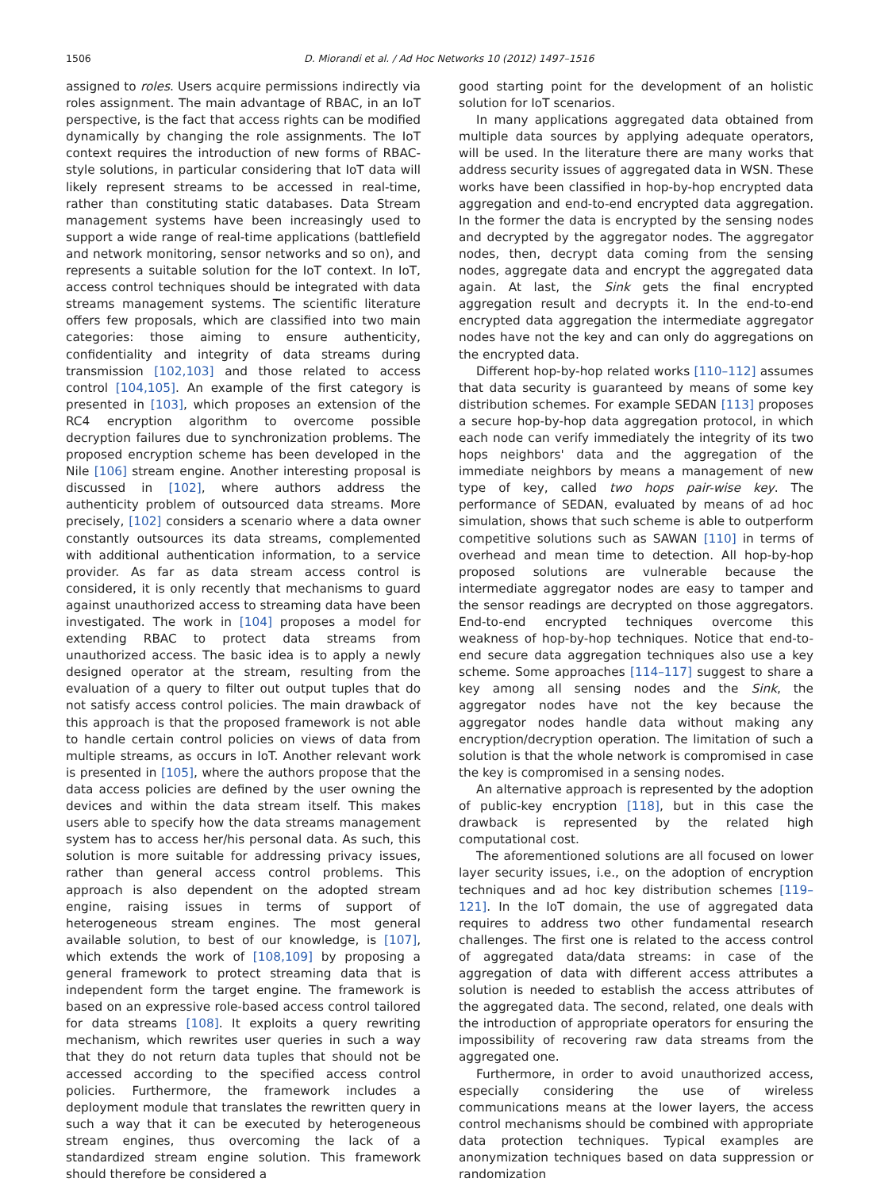1506 D. Miorandi et al. / Ad Hoc Networks 10 (2012) 1497–1516
assigned to roles. Users acquire permissions indirectly via roles assignment. The main advantage of RBAC, in an IoT perspective, is the fact that access rights can be modified dynamically by changing the role assignments. The IoT context requires the introduction of new forms of RBAC-style solutions, in particular considering that IoT data will likely represent streams to be accessed in real-time, rather than constituting static databases. Data Stream management systems have been increasingly used to support a wide range of real-time applications (battlefield and network monitoring, sensor networks and so on), and represents a suitable solution for the IoT context. In IoT, access control techniques should be integrated with data streams management systems. The scientific literature offers few proposals, which are classified into two main categories: those aiming to ensure authenticity, confidentiality and integrity of data streams during transmission [102,103] and those related to access control [104,105]. An example of the first category is presented in [103], which proposes an extension of the RC4 encryption algorithm to overcome possible decryption failures due to synchronization problems. The proposed encryption scheme has been developed in the Nile [106] stream engine. Another interesting proposal is discussed in [102], where authors address the authenticity problem of outsourced data streams. More precisely, [102] considers a scenario where a data owner constantly outsources its data streams, complemented with additional authentication information, to a service provider. As far as data stream access control is considered, it is only recently that mechanisms to guard against unauthorized access to streaming data have been investigated. The work in [104] proposes a model for extending RBAC to protect data streams from unauthorized access. The basic idea is to apply a newly designed operator at the stream, resulting from the evaluation of a query to filter out output tuples that do not satisfy access control policies. The main drawback of this approach is that the proposed framework is not able to handle certain control policies on views of data from multiple streams, as occurs in IoT. Another relevant work is presented in [105], where the authors propose that the data access policies are defined by the user owning the devices and within the data stream itself. This makes users able to specify how the data streams management system has to access her/his personal data. As such, this solution is more suitable for addressing privacy issues, rather than general access control problems. This approach is also dependent on the adopted stream engine, raising issues in terms of support of heterogeneous stream engines. The most general available solution, to best of our knowledge, is [107], which extends the work of [108,109] by proposing a general framework to protect streaming data that is independent form the target engine. The framework is based on an expressive role-based access control tailored for data streams [108]. It exploits a query rewriting mechanism, which rewrites user queries in such a way that they do not return data tuples that should not be accessed according to the specified access control policies. Furthermore, the framework includes a deployment module that translates the rewritten query in such a way that it can be executed by heterogeneous stream engines, thus overcoming the lack of a standardized stream engine solution. This framework should therefore be considered a
good starting point for the development of an holistic solution for IoT scenarios.
In many applications aggregated data obtained from multiple data sources by applying adequate operators, will be used. In the literature there are many works that address security issues of aggregated data in WSN. These works have been classified in hop-by-hop encrypted data aggregation and end-to-end encrypted data aggregation. In the former the data is encrypted by the sensing nodes and decrypted by the aggregator nodes. The aggregator nodes, then, decrypt data coming from the sensing nodes, aggregate data and encrypt the aggregated data again. At last, the Sink gets the final encrypted aggregation result and decrypts it. In the end-to-end encrypted data aggregation the intermediate aggregator nodes have not the key and can only do aggregations on the encrypted data.
Different hop-by-hop related works [110–112] assumes that data security is guaranteed by means of some key distribution schemes. For example SEDAN [113] proposes a secure hop-by-hop data aggregation protocol, in which each node can verify immediately the integrity of its two hops neighbors' data and the aggregation of the immediate neighbors by means a management of new type of key, called two hops pair-wise key. The performance of SEDAN, evaluated by means of ad hoc simulation, shows that such scheme is able to outperform competitive solutions such as SAWAN [110] in terms of overhead and mean time to detection. All hop-by-hop proposed solutions are vulnerable because the intermediate aggregator nodes are easy to tamper and the sensor readings are decrypted on those aggregators. End-to-end encrypted techniques overcome this weakness of hop-by-hop techniques. Notice that end-to-end secure data aggregation techniques also use a key scheme. Some approaches [114–117] suggest to share a key among all sensing nodes and the Sink, the aggregator nodes have not the key because the aggregator nodes handle data without making any encryption/decryption operation. The limitation of such a solution is that the whole network is compromised in case the key is compromised in a sensing nodes.
An alternative approach is represented by the adoption of public-key encryption [118], but in this case the drawback is represented by the related high computational cost.
The aforementioned solutions are all focused on lower layer security issues, i.e., on the adoption of encryption techniques and ad hoc key distribution schemes [119–121]. In the IoT domain, the use of aggregated data requires to address two other fundamental research challenges. The first one is related to the access control of aggregated data/data streams: in case of the aggregation of data with different access attributes a solution is needed to establish the access attributes of the aggregated data. The second, related, one deals with the introduction of appropriate operators for ensuring the impossibility of recovering raw data streams from the aggregated one.
Furthermore, in order to avoid unauthorized access, especially considering the use of wireless communications means at the lower layers, the access control mechanisms should be combined with appropriate data protection techniques. Typical examples are anonymization techniques based on data suppression or randomization